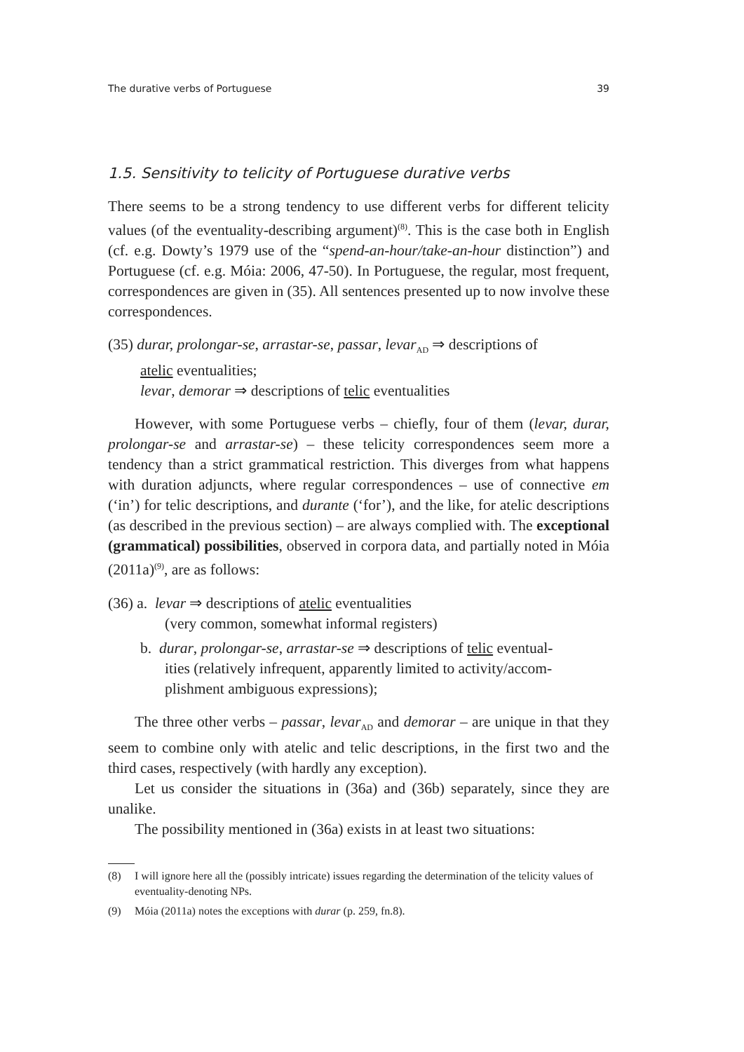The durative verbs of Portuguese 39
1.5. Sensitivity to telicity of Portuguese durative verbs
There seems to be a strong tendency to use different verbs for different telicity values (of the eventuality-describing argument)<sup>(8)</sup>. This is the case both in English (cf. e.g. Dowty’s 1979 use of the “spend-an-hour/take-an-hour distinction”) and Portuguese (cf. e.g. Móia: 2006, 47-50). In Portuguese, the regular, most frequent, correspondences are given in (35). All sentences presented up to now involve these correspondences.
(35) durar, prolongar-se, arrastar-se, passar, levar<sub>AD</sub> ⇒ descriptions of
atelic eventualities;
levar, demorar ⇒ descriptions of telic eventualities
However, with some Portuguese verbs – chiefly, four of them (levar, durar, prolongar-se and arrastar-se) – these telicity correspondences seem more a tendency than a strict grammatical restriction. This diverges from what happens with duration adjuncts, where regular correspondences – use of connective em (‘in’) for telic descriptions, and durante (‘for’), and the like, for atelic descriptions (as described in the previous section) – are always complied with. The exceptional (grammatical) possibilities, observed in corpora data, and partially noted in Móia (2011a)<sup>(9)</sup>, are as follows:
(36) a. levar ⇒ descriptions of atelic eventualities
(very common, somewhat informal registers)
b. durar, prolongar-se, arrastar-se ⇒ descriptions of telic eventual-
ities (relatively infrequent, apparently limited to activity/accom-plishment ambiguous expressions);
The three other verbs – passar, levar<sub>AD</sub> and demorar – are unique in that they seem to combine only with atelic and telic descriptions, in the first two and the third cases, respectively (with hardly any exception).
Let us consider the situations in (36a) and (36b) separately, since they are unalike.
The possibility mentioned in (36a) exists in at least two situations:
(8) I will ignore here all the (possibly intricate) issues regarding the determination of the telicity values of eventuality-denoting NPs.
(9) Móia (2011a) notes the exceptions with durar (p. 259, fn.8).